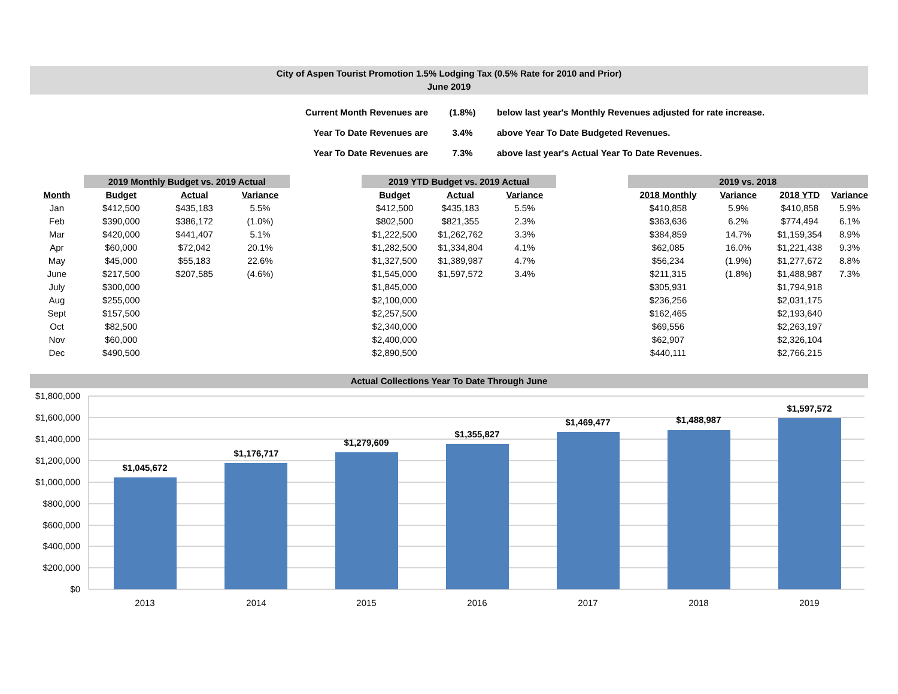City of Aspen Tourist Promotion 1.5% Lodging Tax (0.5% Rate for 2010 and Prior)
June 2019
| Current Month Revenues are | (1.8%) | below last year's Monthly Revenues adjusted for rate increase. |
| Year To Date Revenues are | 3.4% | above Year To Date Budgeted Revenues. |
| Year To Date Revenues are | 7.3% | above last year's Actual Year To Date Revenues. |
| | 2019 Monthly Budget vs. 2019 Actual | | | | 2019 YTD Budget vs. 2019 Actual | | | | 2019 vs. 2018 | | | |
| --- | --- | --- | --- | --- | --- | --- | --- | --- | --- | --- | --- | --- |
| Month | Budget | Actual | Variance | | Budget | Actual | Variance | | 2018 Monthly | Variance | 2018 YTD | Variance |
| Jan | $412,500 | $435,183 | 5.5% | | $412,500 | $435,183 | 5.5% | | $410,858 | 5.9% | $410,858 | 5.9% |
| Feb | $390,000 | $386,172 | (1.0%) | | $802,500 | $821,355 | 2.3% | | $363,636 | 6.2% | $774,494 | 6.1% |
| Mar | $420,000 | $441,407 | 5.1% | | $1,222,500 | $1,262,762 | 3.3% | | $384,859 | 14.7% | $1,159,354 | 8.9% |
| Apr | $60,000 | $72,042 | 20.1% | | $1,282,500 | $1,334,804 | 4.1% | | $62,085 | 16.0% | $1,221,438 | 9.3% |
| May | $45,000 | $55,183 | 22.6% | | $1,327,500 | $1,389,987 | 4.7% | | $56,234 | (1.9%) | $1,277,672 | 8.8% |
| June | $217,500 | $207,585 | (4.6%) | | $1,545,000 | $1,597,572 | 3.4% | | $211,315 | (1.8%) | $1,488,987 | 7.3% |
| July | $300,000 | | | | $1,845,000 | | | | $305,931 | | $1,794,918 | |
| Aug | $255,000 | | | | $2,100,000 | | | | $236,256 | | $2,031,175 | |
| Sept | $157,500 | | | | $2,257,500 | | | | $162,465 | | $2,193,640 | |
| Oct | $82,500 | | | | $2,340,000 | | | | $69,556 | | $2,263,197 | |
| Nov | $60,000 | | | | $2,400,000 | | | | $62,907 | | $2,326,104 | |
| Dec | $490,500 | | | | $2,890,500 | | | | $440,111 | | $2,766,215 | |
Actual Collections Year To Date Through June
$1,800,000
$1,600,000
$1,400,000
$1,200,000
$1,000,000
$800,000
$600,000
$400,000
$200,000
$0
$1,045,672
$1,176,717
$1,279,609
$1,355,827
$1,469,477
$1,488,987
$1,597,572
2013
2014
2015
2016
2017
2018
2019